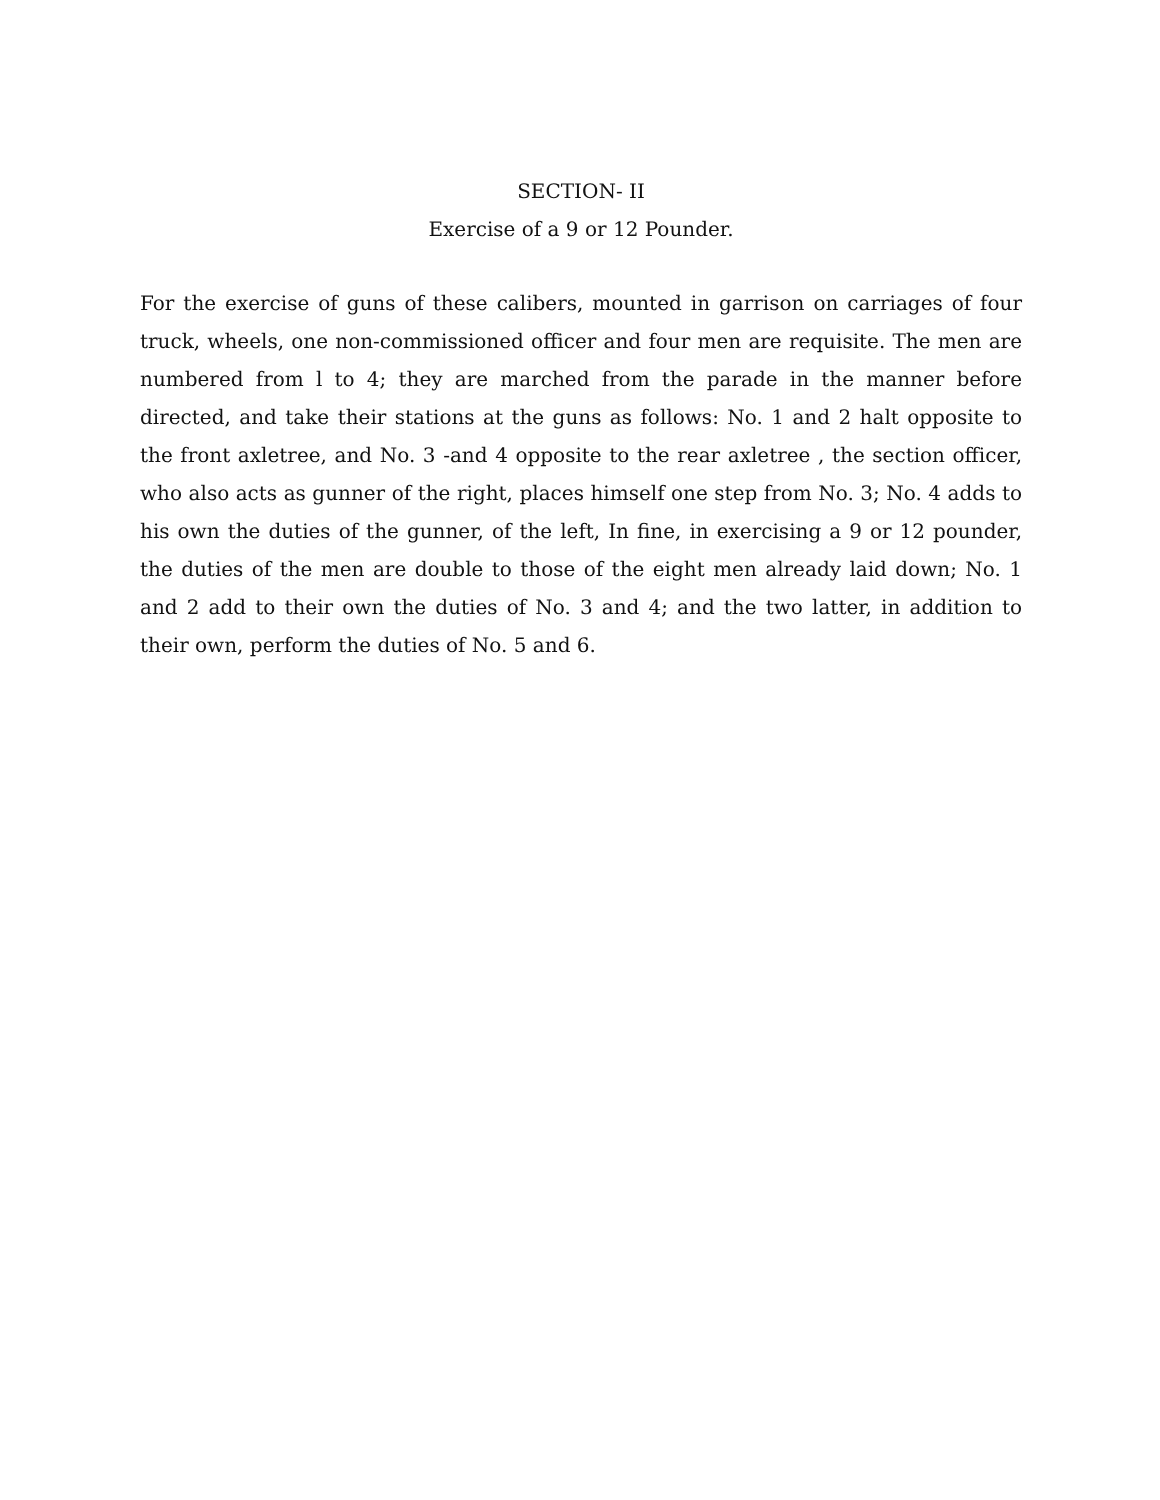SECTION- II
Exercise of a 9 or 12 Pounder.
For the exercise of guns of these calibers, mounted in garrison on carriages of four truck, wheels, one non-commissioned officer and four men are requisite. The men are numbered from l to 4; they are marched from the parade in the manner before directed, and take their stations at the guns as follows: No. 1 and 2 halt opposite to the front axletree, and No. 3 -and 4 opposite to the rear axletree , the section officer, who also acts as gunner of the right, places himself one step from No. 3; No. 4 adds to his own the duties of the gunner, of the left, In fine, in exercising a 9 or 12 pounder, the duties of the men are double to those of the eight men already laid down; No. 1 and 2 add to their own the duties of No. 3 and 4; and the two latter, in addition to their own, perform the duties of No. 5 and 6.